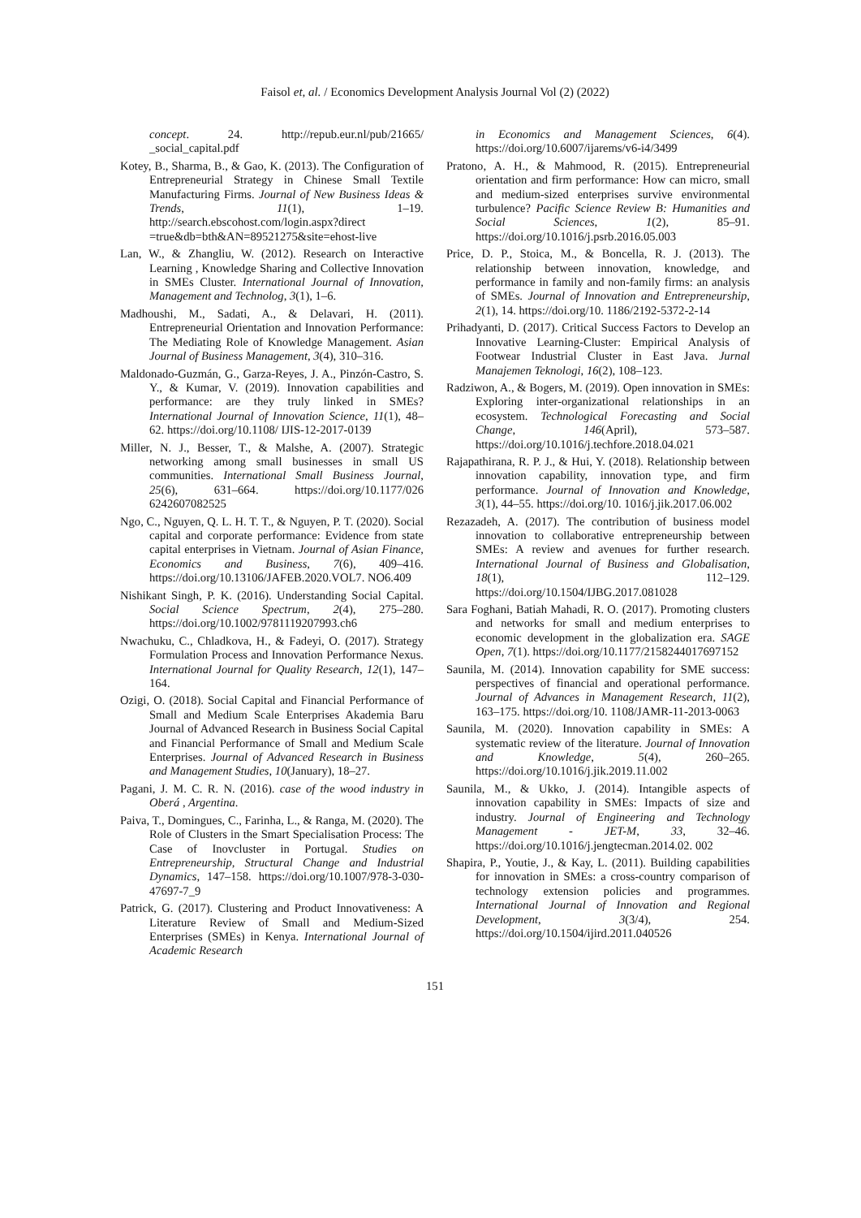Faisol et, al. / Economics Development Analysis Journal Vol (2) (2022)
concept. 24. http://repub.eur.nl/pub/21665/ _social_capital.pdf
Kotey, B., Sharma, B., & Gao, K. (2013). The Configuration of Entrepreneurial Strategy in Chinese Small Textile Manufacturing Firms. Journal of New Business Ideas & Trends, 11(1), 1–19. http://search.ebscohost.com/login.aspx?direct =true&db=bth&AN=89521275&site=ehost-live
Lan, W., & Zhangliu, W. (2012). Research on Interactive Learning , Knowledge Sharing and Collective Innovation in SMEs Cluster. International Journal of Innovation, Management and Technolog, 3(1), 1–6.
Madhoushi, M., Sadati, A., & Delavari, H. (2011). Entrepreneurial Orientation and Innovation Performance: The Mediating Role of Knowledge Management. Asian Journal of Business Management, 3(4), 310–316.
Maldonado-Guzmán, G., Garza-Reyes, J. A., Pinzón-Castro, S. Y., & Kumar, V. (2019). Innovation capabilities and performance: are they truly linked in SMEs? International Journal of Innovation Science, 11(1), 48–62. https://doi.org/10.1108/ IJIS-12-2017-0139
Miller, N. J., Besser, T., & Malshe, A. (2007). Strategic networking among small businesses in small US communities. International Small Business Journal, 25(6), 631–664. https://doi.org/10.1177/026 6242607082525
Ngo, C., Nguyen, Q. L. H. T. T., & Nguyen, P. T. (2020). Social capital and corporate performance: Evidence from state capital enterprises in Vietnam. Journal of Asian Finance, Economics and Business, 7(6), 409–416. https://doi.org/10.13106/JAFEB.2020.VOL7. NO6.409
Nishikant Singh, P. K. (2016). Understanding Social Capital. Social Science Spectrum, 2(4), 275–280. https://doi.org/10.1002/9781119207993.ch6
Nwachuku, C., Chladkova, H., & Fadeyi, O. (2017). Strategy Formulation Process and Innovation Performance Nexus. International Journal for Quality Research, 12(1), 147–164.
Ozigi, O. (2018). Social Capital and Financial Performance of Small and Medium Scale Enterprises Akademia Baru Journal of Advanced Research in Business Social Capital and Financial Performance of Small and Medium Scale Enterprises. Journal of Advanced Research in Business and Management Studies, 10(January), 18–27.
Pagani, J. M. C. R. N. (2016). case of the wood industry in Oberá , Argentina.
Paiva, T., Domingues, C., Farinha, L., & Ranga, M. (2020). The Role of Clusters in the Smart Specialisation Process: The Case of Inovcluster in Portugal. Studies on Entrepreneurship, Structural Change and Industrial Dynamics, 147–158. https://doi.org/10.1007/978-3-030-47697-7_9
Patrick, G. (2017). Clustering and Product Innovativeness: A Literature Review of Small and Medium-Sized Enterprises (SMEs) in Kenya. International Journal of Academic Research
in Economics and Management Sciences, 6(4). https://doi.org/10.6007/ijarems/v6-i4/3499
Pratono, A. H., & Mahmood, R. (2015). Entrepreneurial orientation and firm performance: How can micro, small and medium-sized enterprises survive environmental turbulence? Pacific Science Review B: Humanities and Social Sciences, 1(2), 85–91. https://doi.org/10.1016/j.psrb.2016.05.003
Price, D. P., Stoica, M., & Boncella, R. J. (2013). The relationship between innovation, knowledge, and performance in family and non-family firms: an analysis of SMEs. Journal of Innovation and Entrepreneurship, 2(1), 14. https://doi.org/10. 1186/2192-5372-2-14
Prihadyanti, D. (2017). Critical Success Factors to Develop an Innovative Learning-Cluster: Empirical Analysis of Footwear Industrial Cluster in East Java. Jurnal Manajemen Teknologi, 16(2), 108–123.
Radziwon, A., & Bogers, M. (2019). Open innovation in SMEs: Exploring inter-organizational relationships in an ecosystem. Technological Forecasting and Social Change, 146(April), 573–587. https://doi.org/10.1016/j.techfore.2018.04.021
Rajapathirana, R. P. J., & Hui, Y. (2018). Relationship between innovation capability, innovation type, and firm performance. Journal of Innovation and Knowledge, 3(1), 44–55. https://doi.org/10. 1016/j.jik.2017.06.002
Rezazadeh, A. (2017). The contribution of business model innovation to collaborative entrepreneurship between SMEs: A review and avenues for further research. International Journal of Business and Globalisation, 18(1), 112–129. https://doi.org/10.1504/IJBG.2017.081028
Sara Foghani, Batiah Mahadi, R. O. (2017). Promoting clusters and networks for small and medium enterprises to economic development in the globalization era. SAGE Open, 7(1). https://doi.org/10.1177/2158244017697152
Saunila, M. (2014). Innovation capability for SME success: perspectives of financial and operational performance. Journal of Advances in Management Research, 11(2), 163–175. https://doi.org/10. 1108/JAMR-11-2013-0063
Saunila, M. (2020). Innovation capability in SMEs: A systematic review of the literature. Journal of Innovation and Knowledge, 5(4), 260–265. https://doi.org/10.1016/j.jik.2019.11.002
Saunila, M., & Ukko, J. (2014). Intangible aspects of innovation capability in SMEs: Impacts of size and industry. Journal of Engineering and Technology Management - JET-M, 33, 32–46. https://doi.org/10.1016/j.jengtecman.2014.02. 002
Shapira, P., Youtie, J., & Kay, L. (2011). Building capabilities for innovation in SMEs: a cross-country comparison of technology extension policies and programmes. International Journal of Innovation and Regional Development, 3(3/4), 254. https://doi.org/10.1504/ijird.2011.040526
151